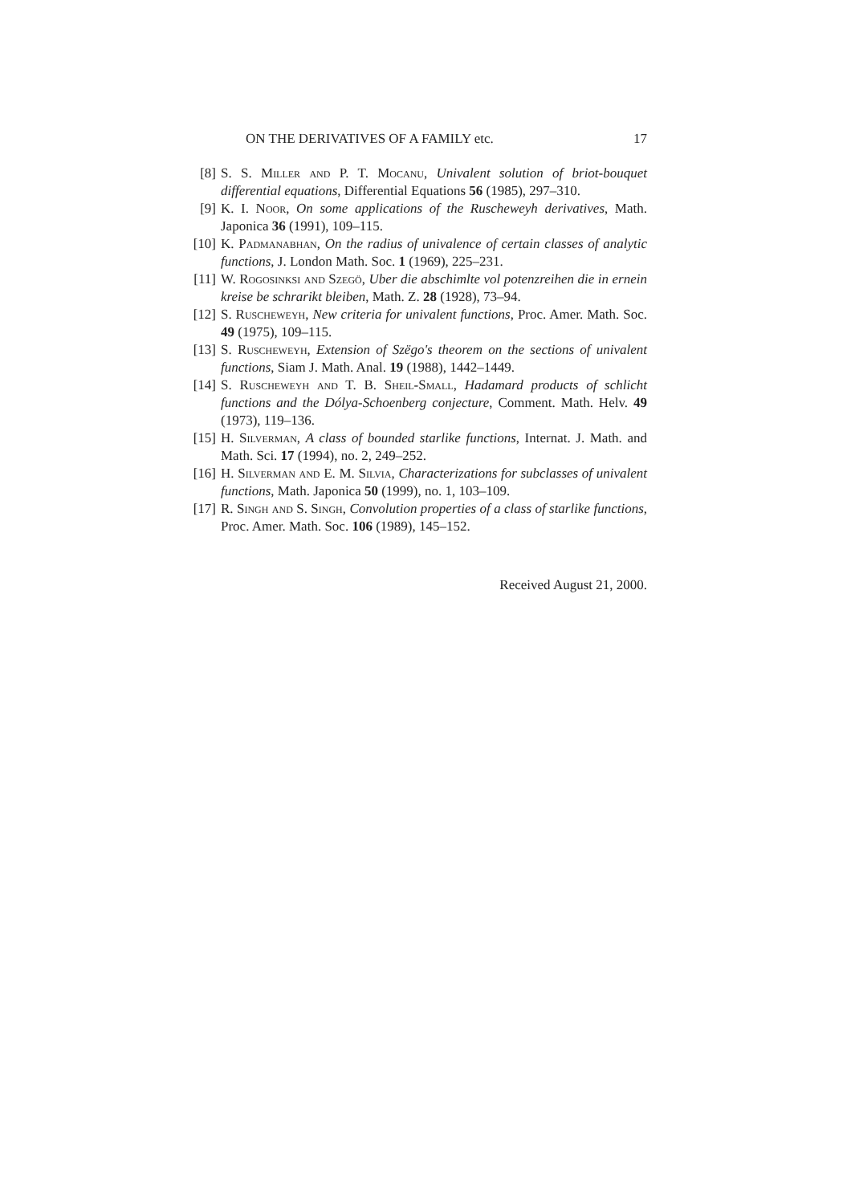ON THE DERIVATIVES OF A FAMILY etc. 17
[8] S. S. Miller and P. T. Mocanu, Univalent solution of briot-bouquet differential equations, Differential Equations 56 (1985), 297–310.
[9] K. I. Noor, On some applications of the Ruscheweyh derivatives, Math. Japonica 36 (1991), 109–115.
[10] K. Padmanabhan, On the radius of univalence of certain classes of analytic functions, J. London Math. Soc. 1 (1969), 225–231.
[11] W. Rogosinksi and Szegö, Uber die abschimlte vol potenzreihen die in ernein kreise be schrarikt bleiben, Math. Z. 28 (1928), 73–94.
[12] S. Ruscheweyh, New criteria for univalent functions, Proc. Amer. Math. Soc. 49 (1975), 109–115.
[13] S. Ruscheweyh, Extension of Szëgo's theorem on the sections of univalent functions, Siam J. Math. Anal. 19 (1988), 1442–1449.
[14] S. Ruscheweyh and T. B. Sheil-Small, Hadamard products of schlicht functions and the Dólya-Schoenberg conjecture, Comment. Math. Helv. 49 (1973), 119–136.
[15] H. Silverman, A class of bounded starlike functions, Internat. J. Math. and Math. Sci. 17 (1994), no. 2, 249–252.
[16] H. Silverman and E. M. Silvia, Characterizations for subclasses of univalent functions, Math. Japonica 50 (1999), no. 1, 103–109.
[17] R. Singh and S. Singh, Convolution properties of a class of starlike functions, Proc. Amer. Math. Soc. 106 (1989), 145–152.
Received August 21, 2000.